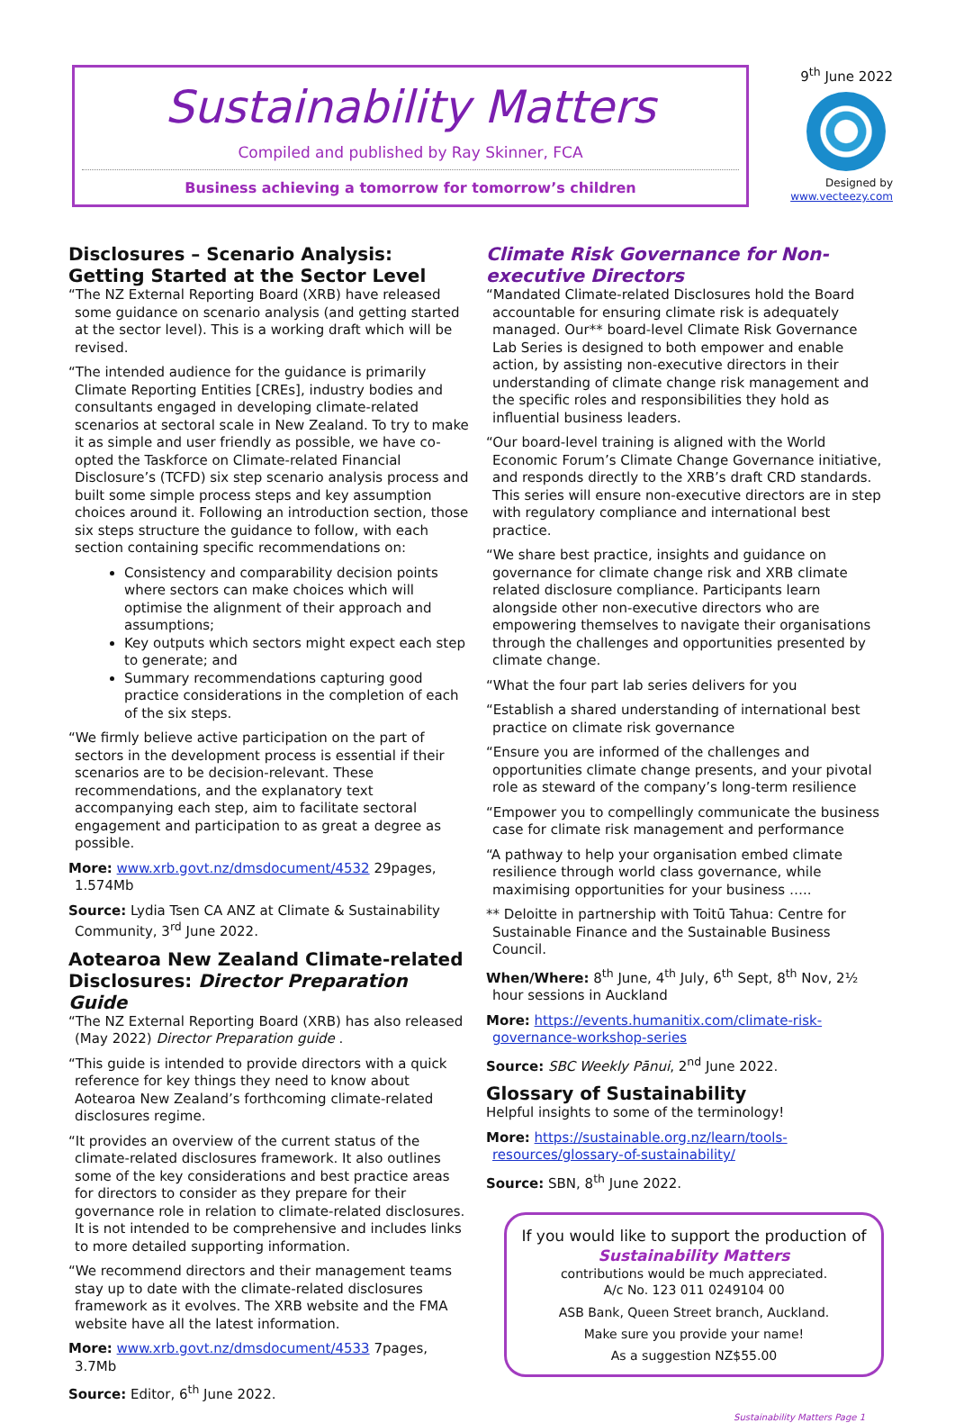Sustainability Matters
Compiled and published by Ray Skinner, FCA
Business achieving a tomorrow for tomorrow’s children
9<sup>th</sup> June 2022
Designed by
www.vecteezy.com
Disclosures – Scenario Analysis: Getting Started at the Sector Level
“The NZ External Reporting Board (XRB) have released some guidance on scenario analysis (and getting started at the sector level). This is a working draft which will be revised.
“The intended audience for the guidance is primarily Climate Reporting Entities [CREs], industry bodies and consultants engaged in developing climate-related scenarios at sectoral scale in New Zealand. To try to make it as simple and user friendly as possible, we have co-opted the Taskforce on Climate-related Financial Disclosure’s (TCFD) six step scenario analysis process and built some simple process steps and key assumption choices around it. Following an introduction section, those six steps structure the guidance to follow, with each section containing specific recommendations on:
Consistency and comparability decision points where sectors can make choices which will optimise the alignment of their approach and assumptions;
Key outputs which sectors might expect each step to generate; and
Summary recommendations capturing good practice considerations in the completion of each of the six steps.
“We firmly believe active participation on the part of sectors in the development process is essential if their scenarios are to be decision-relevant. These recommendations, and the explanatory text accompanying each step, aim to facilitate sectoral engagement and participation to as great a degree as possible.
More: www.xrb.govt.nz/dmsdocument/4532 29pages, 1.574Mb
Source: Lydia Tsen CA ANZ at Climate & Sustainability Community, 3<sup>rd</sup> June 2022.
Aotearoa New Zealand Climate-related Disclosures: Director Preparation Guide
“The NZ External Reporting Board (XRB) has also released (May 2022) Director Preparation guide .
“This guide is intended to provide directors with a quick reference for key things they need to know about Aotearoa New Zealand’s forthcoming climate-related disclosures regime.
“It provides an overview of the current status of the climate-related disclosures framework. It also outlines some of the key considerations and best practice areas for directors to consider as they prepare for their governance role in relation to climate-related disclosures. It is not intended to be comprehensive and includes links to more detailed supporting information.
“We recommend directors and their management teams stay up to date with the climate-related disclosures framework as it evolves. The XRB website and the FMA website have all the latest information.
More: www.xrb.govt.nz/dmsdocument/4533 7pages, 3.7Mb
Source: Editor, 6<sup>th</sup> June 2022.
Climate Risk Governance for Non-executive Directors
“Mandated Climate-related Disclosures hold the Board accountable for ensuring climate risk is adequately managed. Our** board-level Climate Risk Governance Lab Series is designed to both empower and enable action, by assisting non-executive directors in their understanding of climate change risk management and the specific roles and responsibilities they hold as influential business leaders.
“Our board-level training is aligned with the World Economic Forum’s Climate Change Governance initiative, and responds directly to the XRB’s draft CRD standards. This series will ensure non-executive directors are in step with regulatory compliance and international best practice.
“We share best practice, insights and guidance on governance for climate change risk and XRB climate related disclosure compliance. Participants learn alongside other non-executive directors who are empowering themselves to navigate their organisations through the challenges and opportunities presented by climate change.
“What the four part lab series delivers for you
“Establish a shared understanding of international best practice on climate risk governance
“Ensure you are informed of the challenges and opportunities climate change presents, and your pivotal role as steward of the company’s long-term resilience
“Empower you to compellingly communicate the business case for climate risk management and performance
“A pathway to help your organisation embed climate resilience through world class governance, while maximising opportunities for your business …..
** Deloitte in partnership with Toitū Tahua: Centre for Sustainable Finance and the Sustainable Business Council.
When/Where: 8<sup>th</sup> June, 4<sup>th</sup> July, 6<sup>th</sup> Sept, 8<sup>th</sup> Nov, 2½ hour sessions in Auckland
More: https://events.humanitix.com/climate-risk-governance-workshop-series
Source: SBC Weekly Pānui, 2<sup>nd</sup> June 2022.
Glossary of Sustainability
Helpful insights to some of the terminology!
More: https://sustainable.org.nz/learn/tools-resources/glossary-of-sustainability/
Source: SBN, 8<sup>th</sup> June 2022.
If you would like to support the production of Sustainability Matters
contributions would be much appreciated.
A/c No. 123 011 0249104 00
ASB Bank, Queen Street branch, Auckland.
Make sure you provide your name!
As a suggestion NZ$55.00
Sustainability Matters Page 1